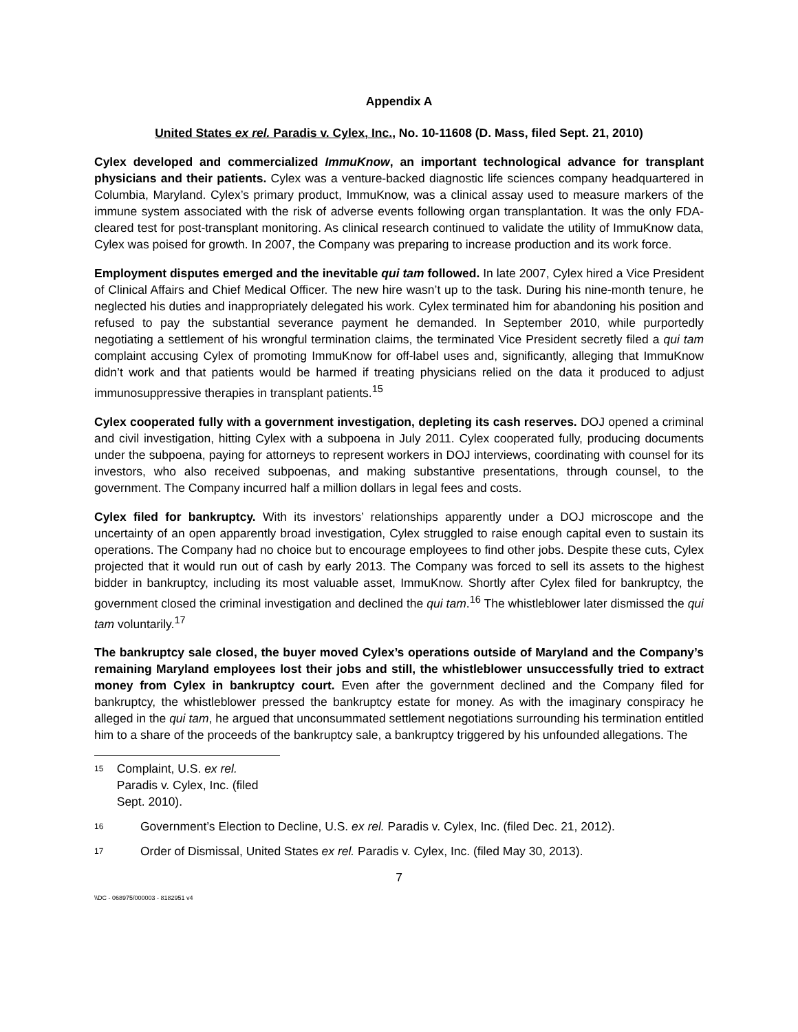Appendix A
United States ex rel. Paradis v. Cylex, Inc., No. 10-11608 (D. Mass, filed Sept. 21, 2010)
Cylex developed and commercialized ImmuKnow, an important technological advance for transplant physicians and their patients. Cylex was a venture-backed diagnostic life sciences company headquartered in Columbia, Maryland. Cylex’s primary product, ImmuKnow, was a clinical assay used to measure markers of the immune system associated with the risk of adverse events following organ transplantation. It was the only FDA-cleared test for post-transplant monitoring. As clinical research continued to validate the utility of ImmuKnow data, Cylex was poised for growth. In 2007, the Company was preparing to increase production and its work force.
Employment disputes emerged and the inevitable qui tam followed. In late 2007, Cylex hired a Vice President of Clinical Affairs and Chief Medical Officer. The new hire wasn’t up to the task. During his nine-month tenure, he neglected his duties and inappropriately delegated his work. Cylex terminated him for abandoning his position and refused to pay the substantial severance payment he demanded. In September 2010, while purportedly negotiating a settlement of his wrongful termination claims, the terminated Vice President secretly filed a qui tam complaint accusing Cylex of promoting ImmuKnow for off-label uses and, significantly, alleging that ImmuKnow didn’t work and that patients would be harmed if treating physicians relied on the data it produced to adjust immunosuppressive therapies in transplant patients.<sup>15</sup>
Cylex cooperated fully with a government investigation, depleting its cash reserves. DOJ opened a criminal and civil investigation, hitting Cylex with a subpoena in July 2011. Cylex cooperated fully, producing documents under the subpoena, paying for attorneys to represent workers in DOJ interviews, coordinating with counsel for its investors, who also received subpoenas, and making substantive presentations, through counsel, to the government. The Company incurred half a million dollars in legal fees and costs.
Cylex filed for bankruptcy. With its investors’ relationships apparently under a DOJ microscope and the uncertainty of an open apparently broad investigation, Cylex struggled to raise enough capital even to sustain its operations. The Company had no choice but to encourage employees to find other jobs. Despite these cuts, Cylex projected that it would run out of cash by early 2013. The Company was forced to sell its assets to the highest bidder in bankruptcy, including its most valuable asset, ImmuKnow. Shortly after Cylex filed for bankruptcy, the government closed the criminal investigation and declined the qui tam.<sup>16</sup> The whistleblower later dismissed the qui tam voluntarily.<sup>17</sup>
The bankruptcy sale closed, the buyer moved Cylex’s operations outside of Maryland and the Company’s remaining Maryland employees lost their jobs and still, the whistleblower unsuccessfully tried to extract money from Cylex in bankruptcy court. Even after the government declined and the Company filed for bankruptcy, the whistleblower pressed the bankruptcy estate for money. As with the imaginary conspiracy he alleged in the qui tam, he argued that unconsummated settlement negotiations surrounding his termination entitled him to a share of the proceeds of the bankruptcy sale, a bankruptcy triggered by his unfounded allegations. The
15 Complaint, U.S. ex rel. Paradis v. Cylex, Inc. (filed Sept. 2010).
16 Government’s Election to Decline, U.S. ex rel. Paradis v. Cylex, Inc. (filed Dec. 21, 2012).
17 Order of Dismissal, United States ex rel. Paradis v. Cylex, Inc. (filed May 30, 2013).
7
\\DC - 068975/000003 - 8182951 v4